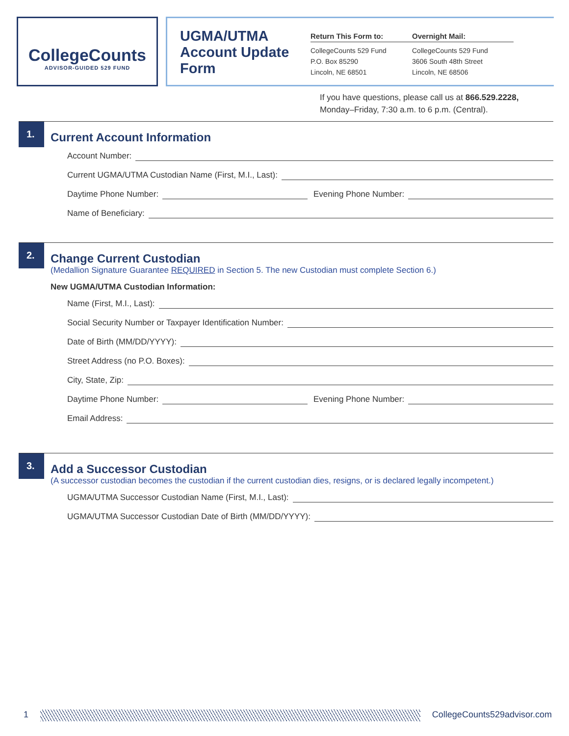CollegeCounts
ADVISOR-GUIDED 529 FUND
UGMA/UTMA Account Update Form
Return This Form to:
CollegeCounts 529 Fund
P.O. Box 85290
Lincoln, NE 68501
Overnight Mail:
CollegeCounts 529 Fund
3606 South 48th Street
Lincoln, NE 68506
If you have questions, please call us at 866.529.2228,
Monday–Friday, 7:30 a.m. to 6 p.m. (Central).
1.
Current Account Information
Account Number:
Current UGMA/UTMA Custodian Name (First, M.I., Last):
Daytime Phone Number: Evening Phone Number:
Name of Beneficiary:
2.
Change Current Custodian
(Medallion Signature Guarantee REQUIRED in Section 5. The new Custodian must complete Section 6.)
New UGMA/UTMA Custodian Information:
Name (First, M.I., Last):
Social Security Number or Taxpayer Identification Number:
Date of Birth (MM/DD/YYYY):
Street Address (no P.O. Boxes):
City, State, Zip:
Daytime Phone Number: Evening Phone Number:
Email Address:
3.
Add a Successor Custodian
(A successor custodian becomes the custodian if the current custodian dies, resigns, or is declared legally incompetent.)
UGMA/UTMA Successor Custodian Name (First, M.I., Last):
UGMA/UTMA Successor Custodian Date of Birth (MM/DD/YYYY):
1 CollegeCounts529advisor.com